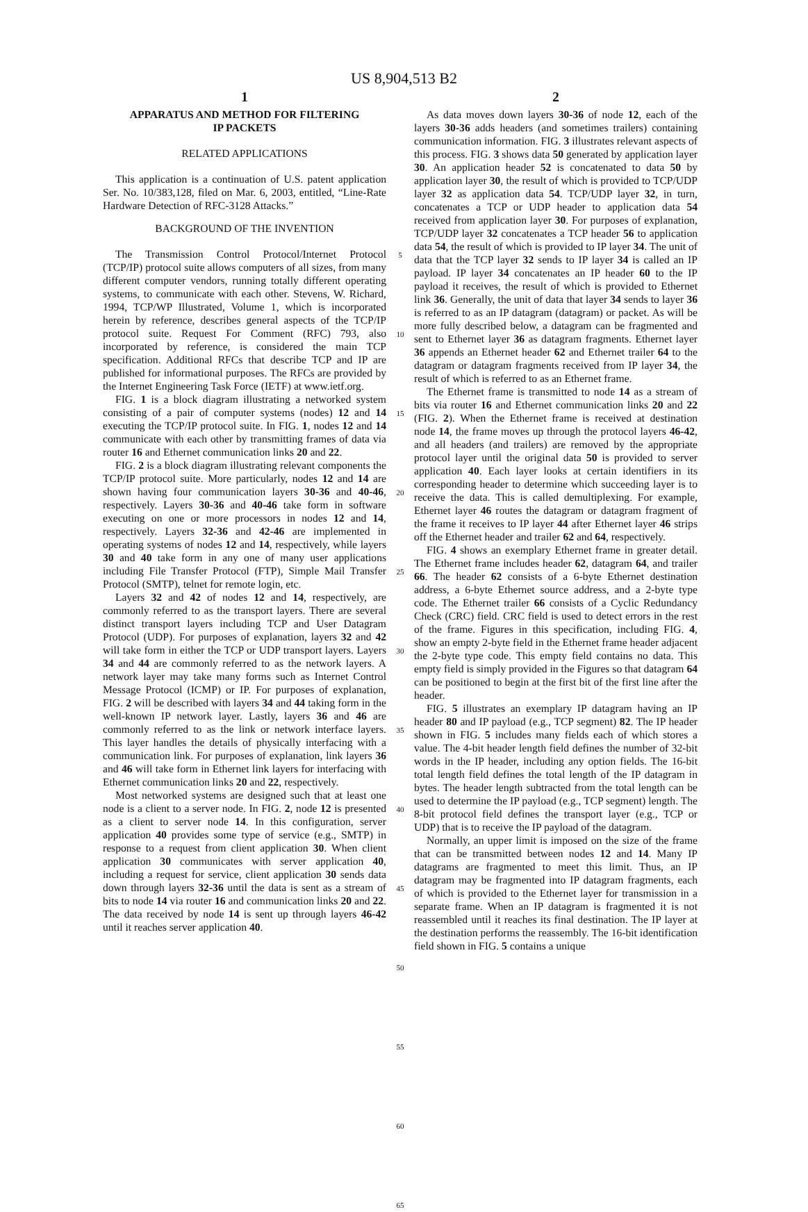US 8,904,513 B2
1
APPARATUS AND METHOD FOR FILTERING
IP PACKETS
RELATED APPLICATIONS
This application is a continuation of U.S. patent application Ser. No. 10/383,128, filed on Mar. 6, 2003, entitled, “Line-Rate Hardware Detection of RFC-3128 Attacks.”
BACKGROUND OF THE INVENTION
The Transmission Control Protocol/Internet Protocol (TCP/IP) protocol suite allows computers of all sizes, from many different computer vendors, running totally different operating systems, to communicate with each other. Stevens, W. Richard, 1994, TCP/WP Illustrated, Volume 1, which is incorporated herein by reference, describes general aspects of the TCP/IP protocol suite. Request For Comment (RFC) 793, also incorporated by reference, is considered the main TCP specification. Additional RFCs that describe TCP and IP are published for informational purposes. The RFCs are provided by the Internet Engineering Task Force (IETF) at www.ietf.org.
FIG. 1 is a block diagram illustrating a networked system consisting of a pair of computer systems (nodes) 12 and 14 executing the TCP/IP protocol suite. In FIG. 1, nodes 12 and 14 communicate with each other by transmitting frames of data via router 16 and Ethernet communication links 20 and 22.
FIG. 2 is a block diagram illustrating relevant components the TCP/IP protocol suite. More particularly, nodes 12 and 14 are shown having four communication layers 30-36 and 40-46, respectively. Layers 30-36 and 40-46 take form in software executing on one or more processors in nodes 12 and 14, respectively. Layers 32-36 and 42-46 are implemented in operating systems of nodes 12 and 14, respectively, while layers 30 and 40 take form in any one of many user applications including File Transfer Protocol (FTP), Simple Mail Transfer Protocol (SMTP), telnet for remote login, etc.
Layers 32 and 42 of nodes 12 and 14, respectively, are commonly referred to as the transport layers. There are several distinct transport layers including TCP and User Datagram Protocol (UDP). For purposes of explanation, layers 32 and 42 will take form in either the TCP or UDP transport layers. Layers 34 and 44 are commonly referred to as the network layers. A network layer may take many forms such as Internet Control Message Protocol (ICMP) or IP. For purposes of explanation, FIG. 2 will be described with layers 34 and 44 taking form in the well-known IP network layer. Lastly, layers 36 and 46 are commonly referred to as the link or network interface layers. This layer handles the details of physically interfacing with a communication link. For purposes of explanation, link layers 36 and 46 will take form in Ethernet link layers for interfacing with Ethernet communication links 20 and 22, respectively.
Most networked systems are designed such that at least one node is a client to a server node. In FIG. 2, node 12 is presented as a client to server node 14. In this configuration, server application 40 provides some type of service (e.g., SMTP) in response to a request from client application 30. When client application 30 communicates with server application 40, including a request for service, client application 30 sends data down through layers 32-36 until the data is sent as a stream of bits to node 14 via router 16 and communication links 20 and 22. The data received by node 14 is sent up through layers 46-42 until it reaches server application 40.
5
10
15
20
25
30
35
40
45
50
55
60
65
2
As data moves down layers 30-36 of node 12, each of the layers 30-36 adds headers (and sometimes trailers) containing communication information. FIG. 3 illustrates relevant aspects of this process. FIG. 3 shows data 50 generated by application layer 30. An application header 52 is concatenated to data 50 by application layer 30, the result of which is provided to TCP/UDP layer 32 as application data 54. TCP/UDP layer 32, in turn, concatenates a TCP or UDP header to application data 54 received from application layer 30. For purposes of explanation, TCP/UDP layer 32 concatenates a TCP header 56 to application data 54, the result of which is provided to IP layer 34. The unit of data that the TCP layer 32 sends to IP layer 34 is called an IP payload. IP layer 34 concatenates an IP header 60 to the IP payload it receives, the result of which is provided to Ethernet link 36. Generally, the unit of data that layer 34 sends to layer 36 is referred to as an IP datagram (datagram) or packet. As will be more fully described below, a datagram can be fragmented and sent to Ethernet layer 36 as datagram fragments. Ethernet layer 36 appends an Ethernet header 62 and Ethernet trailer 64 to the datagram or datagram fragments received from IP layer 34, the result of which is referred to as an Ethernet frame.
The Ethernet frame is transmitted to node 14 as a stream of bits via router 16 and Ethernet communication links 20 and 22 (FIG. 2). When the Ethernet frame is received at destination node 14, the frame moves up through the protocol layers 46-42, and all headers (and trailers) are removed by the appropriate protocol layer until the original data 50 is provided to server application 40. Each layer looks at certain identifiers in its corresponding header to determine which succeeding layer is to receive the data. This is called demultiplexing. For example, Ethernet layer 46 routes the datagram or datagram fragment of the frame it receives to IP layer 44 after Ethernet layer 46 strips off the Ethernet header and trailer 62 and 64, respectively.
FIG. 4 shows an exemplary Ethernet frame in greater detail. The Ethernet frame includes header 62, datagram 64, and trailer 66. The header 62 consists of a 6-byte Ethernet destination address, a 6-byte Ethernet source address, and a 2-byte type code. The Ethernet trailer 66 consists of a Cyclic Redundancy Check (CRC) field. CRC field is used to detect errors in the rest of the frame. Figures in this specification, including FIG. 4, show an empty 2-byte field in the Ethernet frame header adjacent the 2-byte type code. This empty field contains no data. This empty field is simply provided in the Figures so that datagram 64 can be positioned to begin at the first bit of the first line after the header.
FIG. 5 illustrates an exemplary IP datagram having an IP header 80 and IP payload (e.g., TCP segment) 82. The IP header shown in FIG. 5 includes many fields each of which stores a value. The 4-bit header length field defines the number of 32-bit words in the IP header, including any option fields. The 16-bit total length field defines the total length of the IP datagram in bytes. The header length subtracted from the total length can be used to determine the IP payload (e.g., TCP segment) length. The 8-bit protocol field defines the transport layer (e.g., TCP or UDP) that is to receive the IP payload of the datagram.
Normally, an upper limit is imposed on the size of the frame that can be transmitted between nodes 12 and 14. Many IP datagrams are fragmented to meet this limit. Thus, an IP datagram may be fragmented into IP datagram fragments, each of which is provided to the Ethernet layer for transmission in a separate frame. When an IP datagram is fragmented it is not reassembled until it reaches its final destination. The IP layer at the destination performs the reassembly. The 16-bit identification field shown in FIG. 5 contains a unique